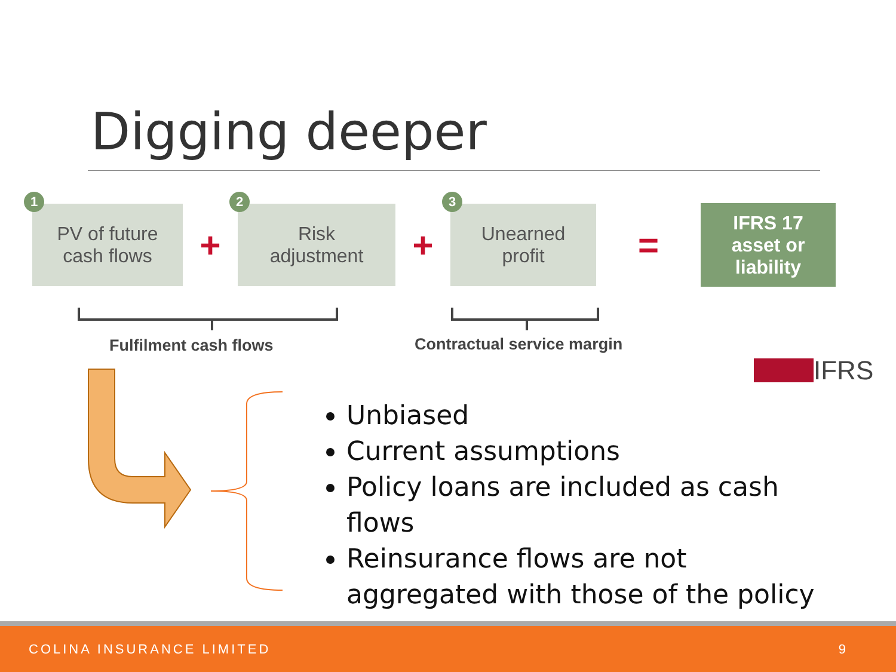Digging deeper
1
PV of future
cash flows
+
2
Risk
adjustment
+
3
Unearned
profit
=
IFRS 17
asset or
liability
Fulfilment cash flows Contractual service margin
IFRS
Unbiased
Current assumptions
Policy loans are included as cash flows
Reinsurance flows are not aggregated with those of the policy
COLINA INSURANCE LIMITED 9